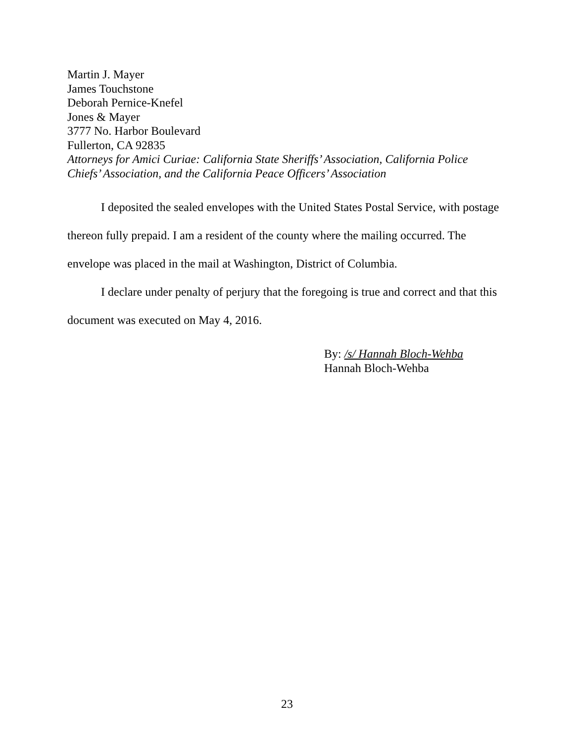Martin J. Mayer
James Touchstone
Deborah Pernice-Knefel
Jones & Mayer
3777 No. Harbor Boulevard
Fullerton, CA 92835
Attorneys for Amici Curiae: California State Sheriffs’ Association, California Police
Chiefs’ Association, and the California Peace Officers’ Association
I deposited the sealed envelopes with the United States Postal Service, with postage thereon fully prepaid. I am a resident of the county where the mailing occurred. The envelope was placed in the mail at Washington, District of Columbia.
I declare under penalty of perjury that the foregoing is true and correct and that this document was executed on May 4, 2016.
By: /s/ Hannah Bloch-Wehba
Hannah Bloch-Wehba
23